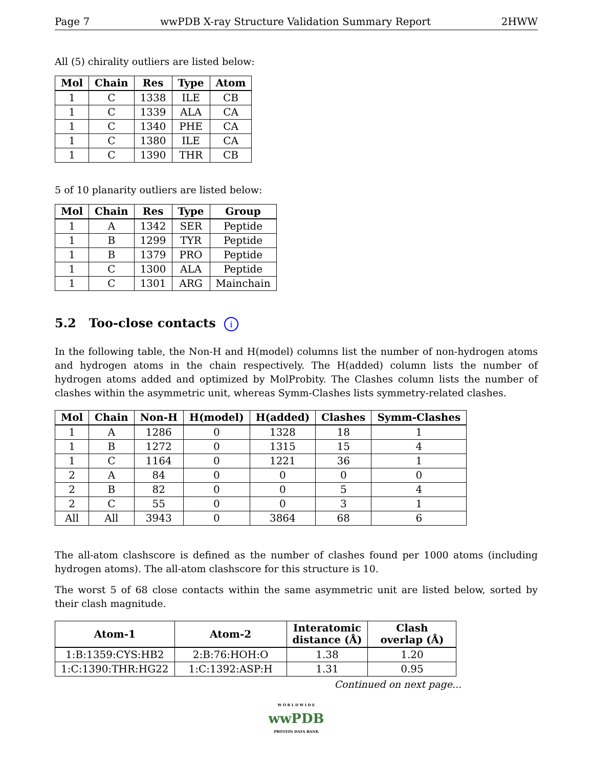Page 7 wwPDB X-ray Structure Validation Summary Report 2HWW
All (5) chirality outliers are listed below:
| Mol | Chain | Res | Type | Atom |
| --- | --- | --- | --- | --- |
| 1 | C | 1338 | ILE | CB |
| 1 | C | 1339 | ALA | CA |
| 1 | C | 1340 | PHE | CA |
| 1 | C | 1380 | ILE | CA |
| 1 | C | 1390 | THR | CB |
5 of 10 planarity outliers are listed below:
| Mol | Chain | Res | Type | Group |
| --- | --- | --- | --- | --- |
| 1 | A | 1342 | SER | Peptide |
| 1 | B | 1299 | TYR | Peptide |
| 1 | B | 1379 | PRO | Peptide |
| 1 | C | 1300 | ALA | Peptide |
| 1 | C | 1301 | ARG | Mainchain |
5.2 Too-close contacts i
In the following table, the Non-H and H(model) columns list the number of non-hydrogen atoms and hydrogen atoms in the chain respectively. The H(added) column lists the number of hydrogen atoms added and optimized by MolProbity. The Clashes column lists the number of clashes within the asymmetric unit, whereas Symm-Clashes lists symmetry-related clashes.
| Mol | Chain | Non-H | H(model) | H(added) | Clashes | Symm-Clashes |
| --- | --- | --- | --- | --- | --- | --- |
| 1 | A | 1286 | 0 | 1328 | 18 | 1 |
| 1 | B | 1272 | 0 | 1315 | 15 | 4 |
| 1 | C | 1164 | 0 | 1221 | 36 | 1 |
| 2 | A | 84 | 0 | 0 | 0 | 0 |
| 2 | B | 82 | 0 | 0 | 5 | 4 |
| 2 | C | 55 | 0 | 0 | 3 | 1 |
| All | All | 3943 | 0 | 3864 | 68 | 6 |
The all-atom clashscore is defined as the number of clashes found per 1000 atoms (including hydrogen atoms). The all-atom clashscore for this structure is 10.
The worst 5 of 68 close contacts within the same asymmetric unit are listed below, sorted by their clash magnitude.
| Atom-1 | Atom-2 | Interatomic distance (Å) | Clash overlap (Å) |
| --- | --- | --- | --- |
| 1:B:1359:CYS:HB2 | 2:B:76:HOH:O | 1.38 | 1.20 |
| 1:C:1390:THR:HG22 | 1:C:1392:ASP:H | 1.31 | 0.95 |
Continued on next page...
W O R L D W I D E
wwPDB
PROTEIN DATA BANK